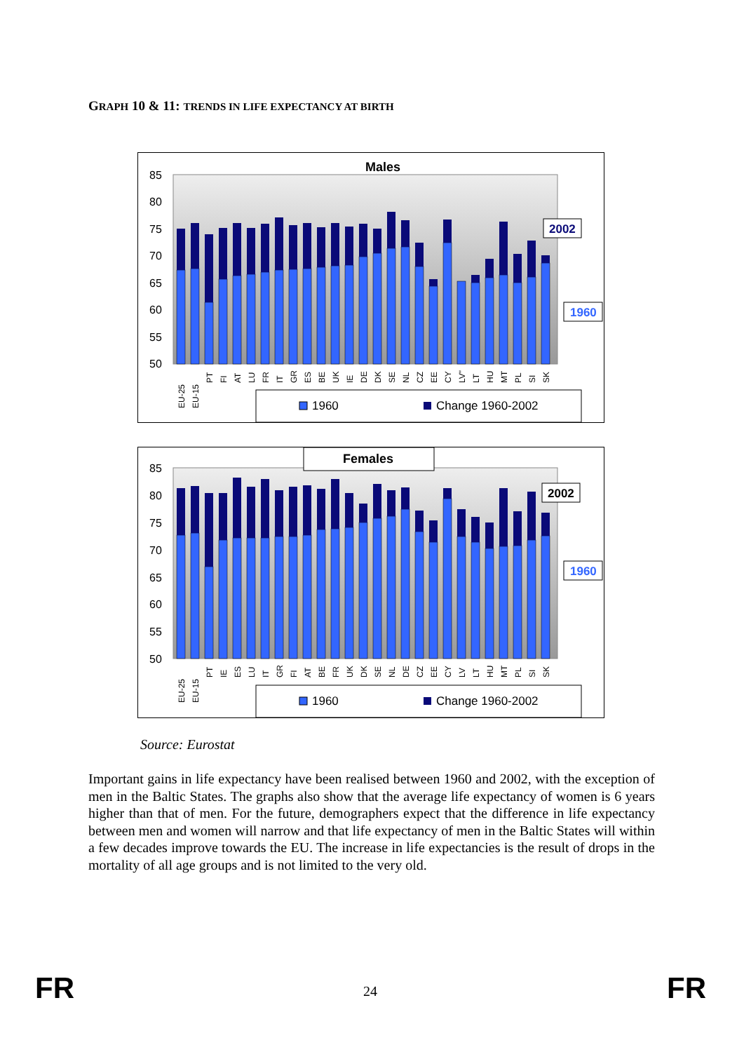GRAPH 10 & 11: TRENDS IN LIFE EXPECTANCY AT BIRTH
Males
85
80
75
70
65
60
55
50
EU-25
EU-15
PT
FI
AT
LU
FR
IT
GR
ES
BE
UK
IE
DE
DK
SE
NL
CZ
EE
CY
LV"
LT
HU
MT
PL
SI
SK
2002
1960
1960
Change 1960-2002
Females
85
80
75
70
65
60
55
50
EU-25
EU-15
PT
IE
ES
LU
IT
GR
FI
AT
BE
FR
UK
DK
SE
NL
DE
CZ
EE
CY
LV
LT
HU
MT
PL
SI
SK
2002
1960
1960
Change 1960-2002
Source: Eurostat
Important gains in life expectancy have been realised between 1960 and 2002, with the exception of men in the Baltic States. The graphs also show that the average life expectancy of women is 6 years higher than that of men. For the future, demographers expect that the difference in life expectancy between men and women will narrow and that life expectancy of men in the Baltic States will within a few decades improve towards the EU. The increase in life expectancies is the result of drops in the mortality of all age groups and is not limited to the very old.
FR 24 FR